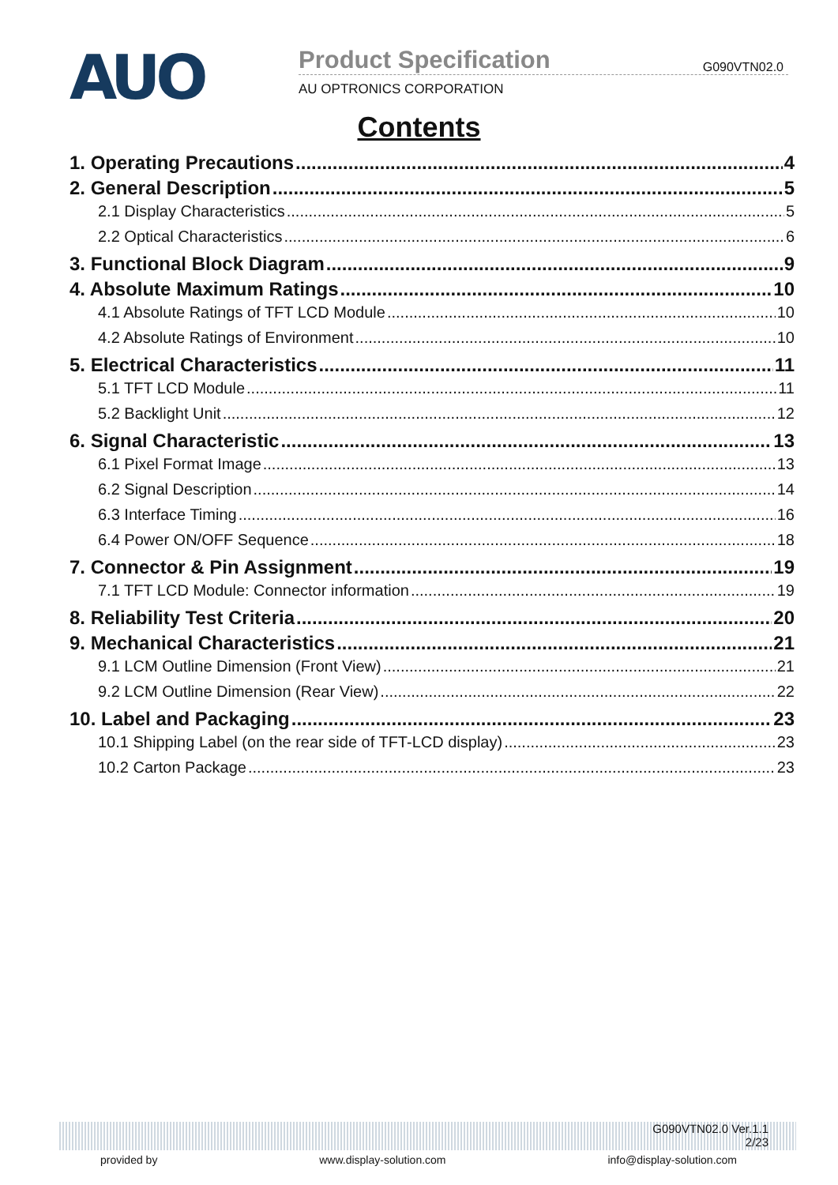AUO
Product Specification G090VTN02.0
AU OPTRONICS CORPORATION
Contents
1. Operating Precautions 4
2. General Description 5
2.1 Display Characteristics 5
2.2 Optical Characteristics 6
3. Functional Block Diagram 9
4. Absolute Maximum Ratings 10
4.1 Absolute Ratings of TFT LCD Module 10
4.2 Absolute Ratings of Environment 10
5. Electrical Characteristics 11
5.1 TFT LCD Module 11
5.2 Backlight Unit 12
6. Signal Characteristic 13
6.1 Pixel Format Image 13
6.2 Signal Description 14
6.3 Interface Timing 16
6.4 Power ON/OFF Sequence 18
7. Connector & Pin Assignment 19
7.1 TFT LCD Module: Connector information 19
8. Reliability Test Criteria 20
9. Mechanical Characteristics 21
9.1 LCM Outline Dimension (Front View) 21
9.2 LCM Outline Dimension (Rear View) 22
10. Label and Packaging 23
10.1 Shipping Label (on the rear side of TFT-LCD display) 23
10.2 Carton Package 23
G090VTN02.0 Ver.1.1
2/23
provided by www.display-solution.com info@display-solution.com